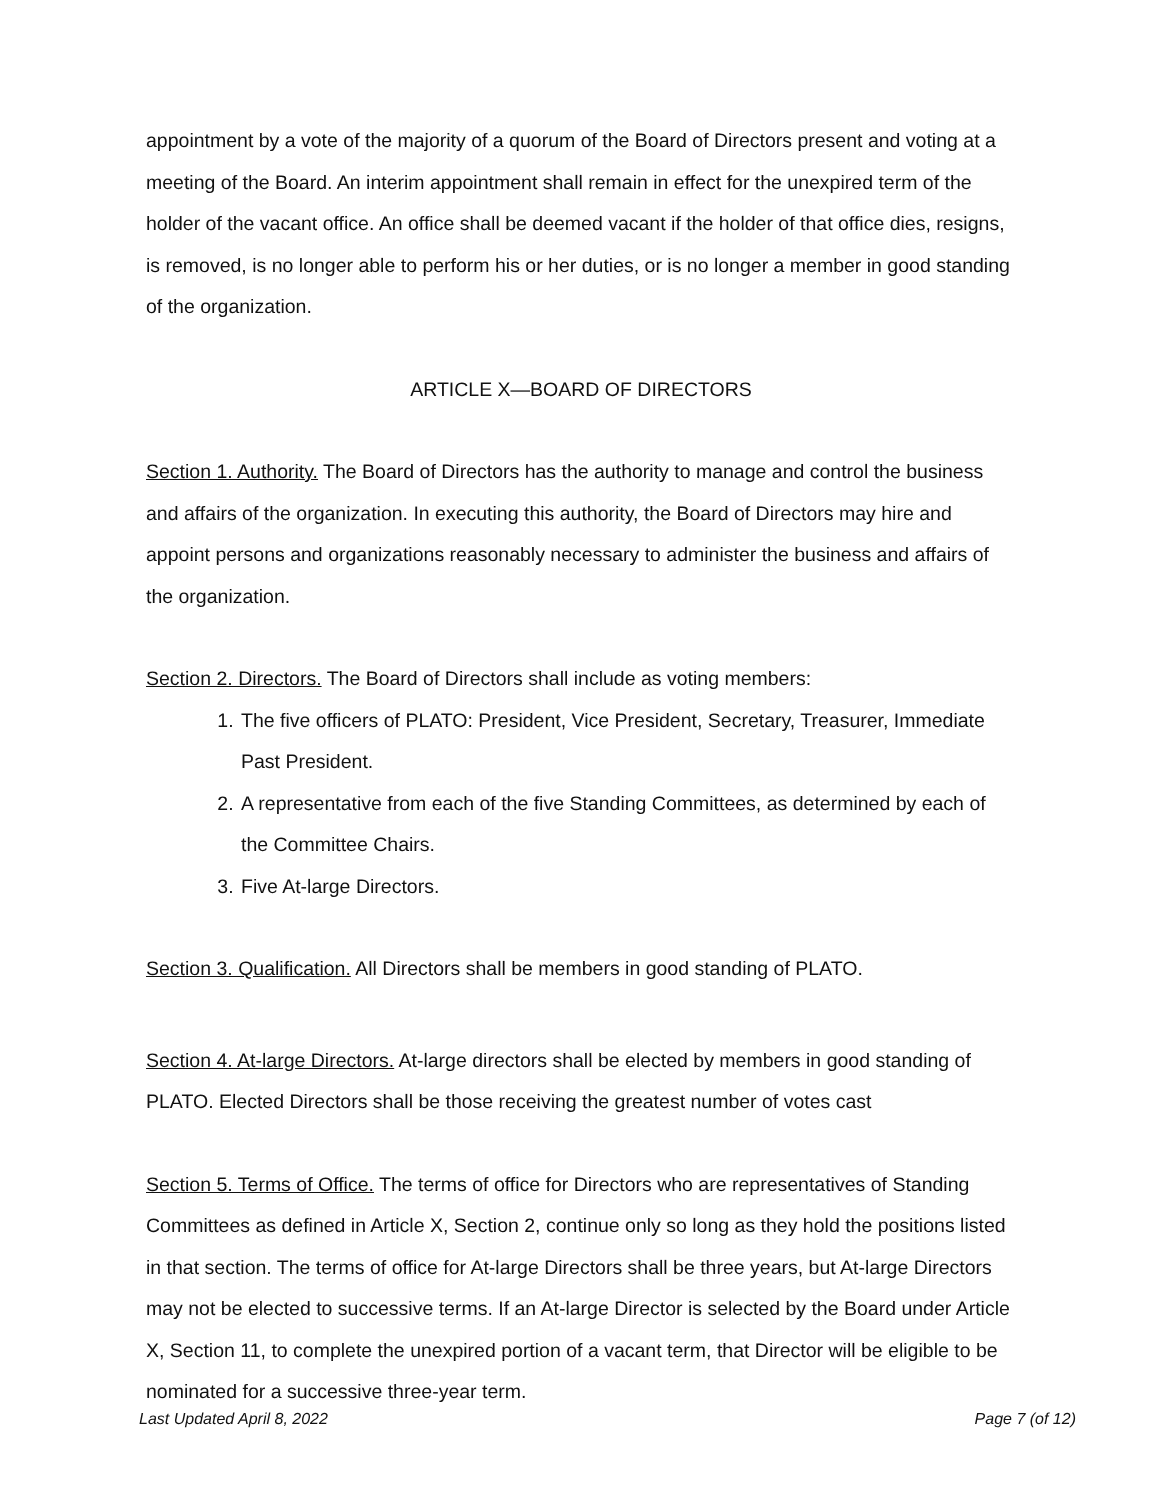appointment by a vote of the majority of a quorum of the Board of Directors present and voting at a meeting of the Board. An interim appointment shall remain in effect for the unexpired term of the holder of the vacant office. An office shall be deemed vacant if the holder of that office dies, resigns, is removed, is no longer able to perform his or her duties, or is no longer a member in good standing of the organization.
ARTICLE X—BOARD OF DIRECTORS
Section 1. Authority. The Board of Directors has the authority to manage and control the business and affairs of the organization. In executing this authority, the Board of Directors may hire and appoint persons and organizations reasonably necessary to administer the business and affairs of the organization.
Section 2. Directors. The Board of Directors shall include as voting members:
1. The five officers of PLATO: President, Vice President, Secretary, Treasurer, Immediate Past President.
2. A representative from each of the five Standing Committees, as determined by each of the Committee Chairs.
3. Five At-large Directors.
Section 3. Qualification. All Directors shall be members in good standing of PLATO.
Section 4. At-large Directors. At-large directors shall be elected by members in good standing of PLATO. Elected Directors shall be those receiving the greatest number of votes cast
Section 5. Terms of Office. The terms of office for Directors who are representatives of Standing Committees as defined in Article X, Section 2, continue only so long as they hold the positions listed in that section. The terms of office for At-large Directors shall be three years, but At-large Directors may not be elected to successive terms. If an At-large Director is selected by the Board under Article X, Section 11, to complete the unexpired portion of a vacant term, that Director will be eligible to be nominated for a successive three-year term.
Last Updated April 8, 2022 Page 7 (of 12)